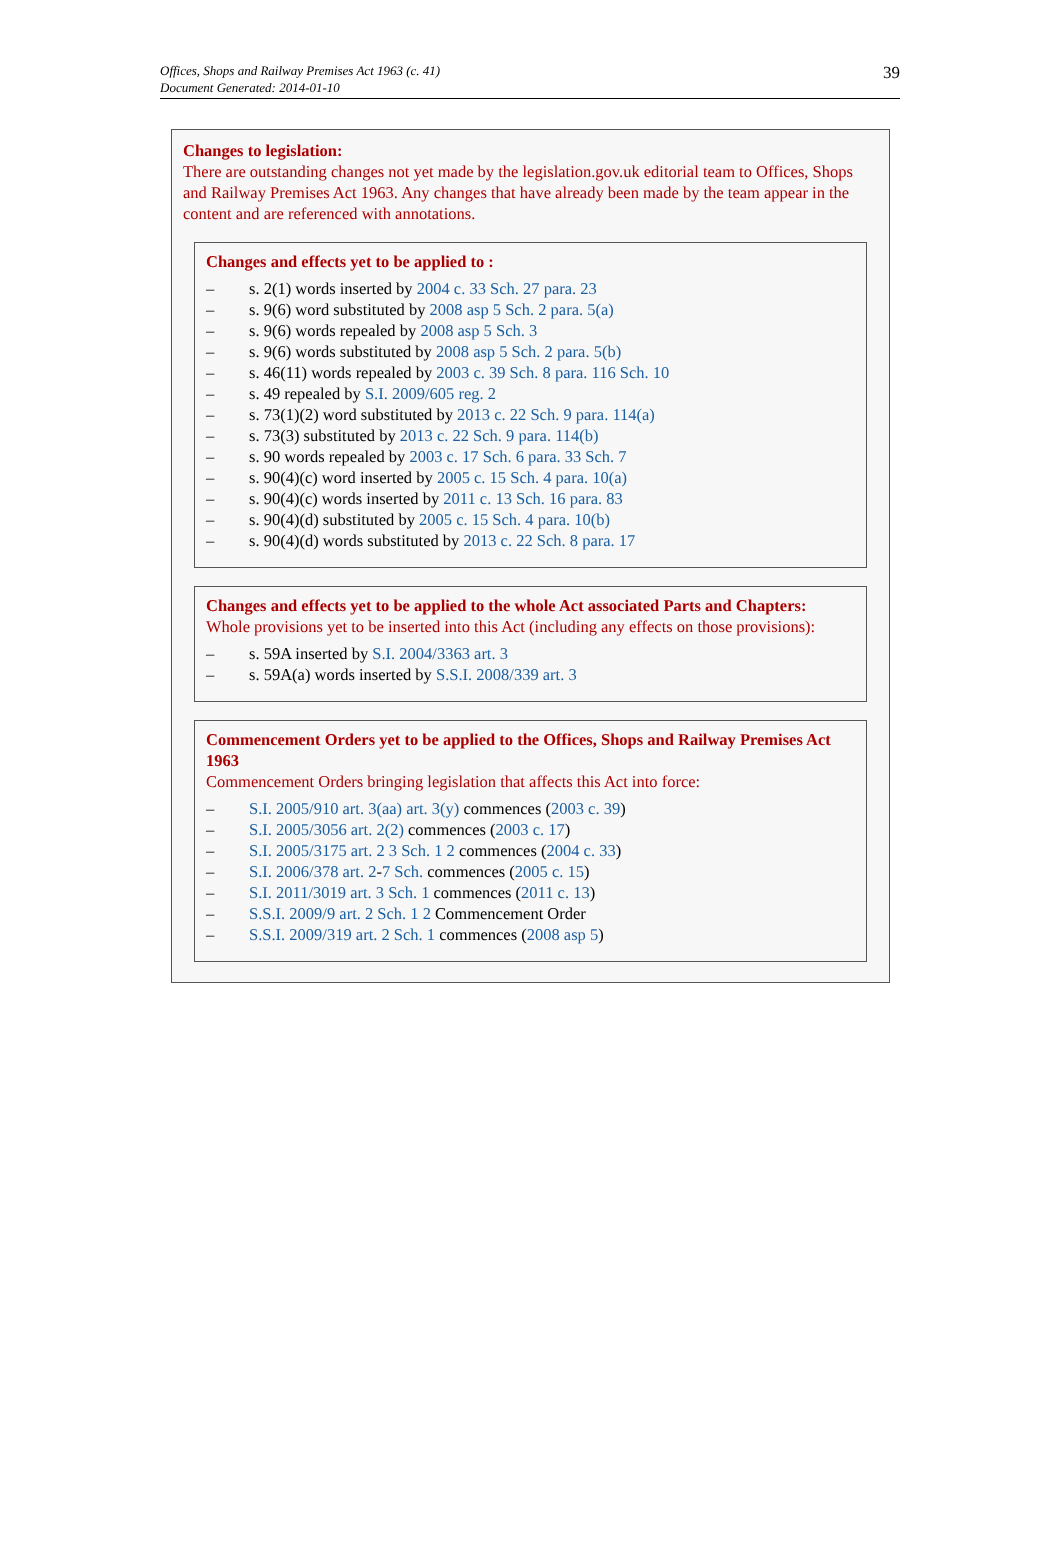Offices, Shops and Railway Premises Act 1963 (c. 41)
Document Generated: 2014-01-10
39
Changes to legislation:
There are outstanding changes not yet made by the legislation.gov.uk editorial team to Offices, Shops and Railway Premises Act 1963. Any changes that have already been made by the team appear in the content and are referenced with annotations.
Changes and effects yet to be applied to :
– s. 2(1) words inserted by 2004 c. 33 Sch. 27 para. 23
– s. 9(6) word substituted by 2008 asp 5 Sch. 2 para. 5(a)
– s. 9(6) words repealed by 2008 asp 5 Sch. 3
– s. 9(6) words substituted by 2008 asp 5 Sch. 2 para. 5(b)
– s. 46(11) words repealed by 2003 c. 39 Sch. 8 para. 116 Sch. 10
– s. 49 repealed by S.I. 2009/605 reg. 2
– s. 73(1)(2) word substituted by 2013 c. 22 Sch. 9 para. 114(a)
– s. 73(3) substituted by 2013 c. 22 Sch. 9 para. 114(b)
– s. 90 words repealed by 2003 c. 17 Sch. 6 para. 33 Sch. 7
– s. 90(4)(c) word inserted by 2005 c. 15 Sch. 4 para. 10(a)
– s. 90(4)(c) words inserted by 2011 c. 13 Sch. 16 para. 83
– s. 90(4)(d) substituted by 2005 c. 15 Sch. 4 para. 10(b)
– s. 90(4)(d) words substituted by 2013 c. 22 Sch. 8 para. 17
Changes and effects yet to be applied to the whole Act associated Parts and Chapters:
Whole provisions yet to be inserted into this Act (including any effects on those provisions):
– s. 59A inserted by S.I. 2004/3363 art. 3
– s. 59A(a) words inserted by S.S.I. 2008/339 art. 3
Commencement Orders yet to be applied to the Offices, Shops and Railway Premises Act 1963
Commencement Orders bringing legislation that affects this Act into force:
– S.I. 2005/910 art. 3(aa) art. 3(y) commences (2003 c. 39)
– S.I. 2005/3056 art. 2(2) commences (2003 c. 17)
– S.I. 2005/3175 art. 2 3 Sch. 1 2 commences (2004 c. 33)
– S.I. 2006/378 art. 2-7 Sch. commences (2005 c. 15)
– S.I. 2011/3019 art. 3 Sch. 1 commences (2011 c. 13)
– S.S.I. 2009/9 art. 2 Sch. 1 2 Commencement Order
– S.S.I. 2009/319 art. 2 Sch. 1 commences (2008 asp 5)